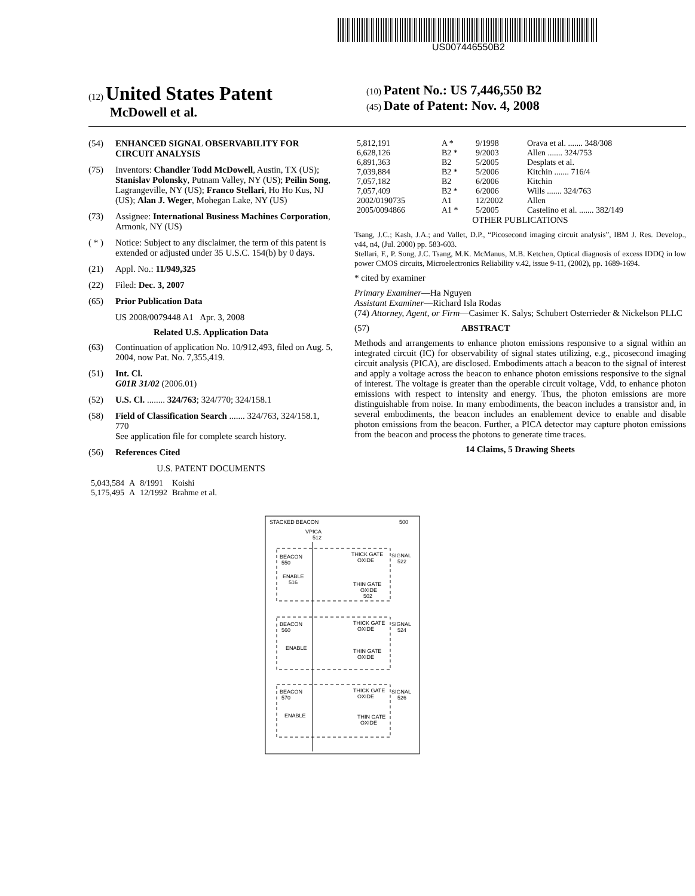US007446550B2
(12) United States Patent
McDowell et al.
(10) Patent No.: US 7,446,550 B2
(45) Date of Patent: Nov. 4, 2008
(54) ENHANCED SIGNAL OBSERVABILITY FOR CIRCUIT ANALYSIS
(75) Inventors: Chandler Todd McDowell, Austin, TX (US); Stanislav Polonsky, Putnam Valley, NY (US); Peilin Song, Lagrangeville, NY (US); Franco Stellari, Ho Ho Kus, NJ (US); Alan J. Weger, Mohegan Lake, NY (US)
(73) Assignee: International Business Machines Corporation, Armonk, NY (US)
( * ) Notice: Subject to any disclaimer, the term of this patent is extended or adjusted under 35 U.S.C. 154(b) by 0 days.
(21) Appl. No.: 11/949,325
(22) Filed: Dec. 3, 2007
(65) Prior Publication Data
US 2008/0079448 A1 Apr. 3, 2008
Related U.S. Application Data
(63) Continuation of application No. 10/912,493, filed on Aug. 5, 2004, now Pat. No. 7,355,419.
(51) Int. Cl.
G01R 31/02 (2006.01)
(52) U.S. Cl. ........ 324/763; 324/770; 324/158.1
(58) Field of Classification Search ....... 324/763, 324/158.1, 770
See application file for complete search history.
(56) References Cited
U.S. PATENT DOCUMENTS
| 5,043,584 | A | 8/1991 | Koishi |
| 5,175,495 | A | 12/1992 | Brahme et al. |
| 5,812,191 | A * | 9/1998 | Orava et al. ....... 348/308 |
| 6,628,126 | B2 * | 9/2003 | Allen ....... 324/753 |
| 6,891,363 | B2 | 5/2005 | Desplats et al. |
| 7,039,884 | B2 * | 5/2006 | Kitchin ....... 716/4 |
| 7,057,182 | B2 | 6/2006 | Kitchin |
| 7,057,409 | B2 * | 6/2006 | Wills ....... 324/763 |
| 2002/0190735 | A1 | 12/2002 | Allen |
| 2005/0094866 | A1 * | 5/2005 | Castelino et al. ....... 382/149 |
OTHER PUBLICATIONS
Tsang, J.C.; Kash, J.A.; and Vallet, D.P., “Picosecond imaging circuit analysis”, IBM J. Res. Develop., v44, n4, (Jul. 2000) pp. 583-603.
Stellari, F., P. Song, J.C. Tsang, M.K. McManus, M.B. Ketchen, Optical diagnosis of excess IDDQ in low power CMOS circuits, Microelectronics Reliability v.42, issue 9-11, (2002), pp. 1689-1694.
* cited by examiner
Primary Examiner—Ha Nguyen
Assistant Examiner—Richard Isla Rodas
(74) Attorney, Agent, or Firm—Casimer K. Salys; Schubert Osterrieder & Nickelson PLLC
(57) ABSTRACT
Methods and arrangements to enhance photon emissions responsive to a signal within an integrated circuit (IC) for observability of signal states utilizing, e.g., picosecond imaging circuit analysis (PICA), are disclosed. Embodiments attach a beacon to the signal of interest and apply a voltage across the beacon to enhance photon emissions responsive to the signal of interest. The voltage is greater than the operable circuit voltage, Vdd, to enhance photon emissions with respect to intensity and energy. Thus, the photon emissions are more distinguishable from noise. In many embodiments, the beacon includes a transistor and, in several embodiments, the beacon includes an enablement device to enable and disable photon emissions from the beacon. Further, a PICA detector may capture photon emissions from the beacon and process the photons to generate time traces.
14 Claims, 5 Drawing Sheets
STACKED BEACON
500
VPICA
512
BEACON
550
ENABLE
516
THICK GATE
OXIDE
SIGNAL
522
THIN GATE
OXIDE
502
BEACON
560
ENABLE
THICK GATE
OXIDE
SIGNAL
524
THIN GATE
OXIDE
BEACON
570
ENABLE
THICK GATE
OXIDE
SIGNAL
526
THIN GATE
OXIDE